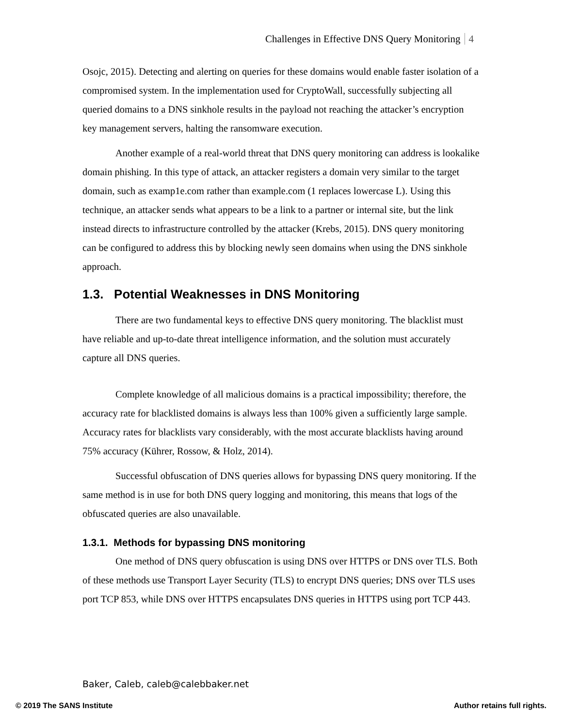Challenges in Effective DNS Query Monitoring 4
Osojc, 2015). Detecting and alerting on queries for these domains would enable faster isolation of a compromised system. In the implementation used for CryptoWall, successfully subjecting all queried domains to a DNS sinkhole results in the payload not reaching the attacker’s encryption key management servers, halting the ransomware execution.
Another example of a real-world threat that DNS query monitoring can address is lookalike domain phishing. In this type of attack, an attacker registers a domain very similar to the target domain, such as examp1e.com rather than example.com (1 replaces lowercase L). Using this technique, an attacker sends what appears to be a link to a partner or internal site, but the link instead directs to infrastructure controlled by the attacker (Krebs, 2015). DNS query monitoring can be configured to address this by blocking newly seen domains when using the DNS sinkhole approach.
1.3. Potential Weaknesses in DNS Monitoring
There are two fundamental keys to effective DNS query monitoring. The blacklist must have reliable and up-to-date threat intelligence information, and the solution must accurately capture all DNS queries.
Complete knowledge of all malicious domains is a practical impossibility; therefore, the accuracy rate for blacklisted domains is always less than 100% given a sufficiently large sample. Accuracy rates for blacklists vary considerably, with the most accurate blacklists having around 75% accuracy (Kührer, Rossow, & Holz, 2014).
Successful obfuscation of DNS queries allows for bypassing DNS query monitoring. If the same method is in use for both DNS query logging and monitoring, this means that logs of the obfuscated queries are also unavailable.
1.3.1. Methods for bypassing DNS monitoring
One method of DNS query obfuscation is using DNS over HTTPS or DNS over TLS. Both of these methods use Transport Layer Security (TLS) to encrypt DNS queries; DNS over TLS uses port TCP 853, while DNS over HTTPS encapsulates DNS queries in HTTPS using port TCP 443.
Baker, Caleb, caleb@calebbaker.net
© 2019 The SANS Institute Author retains full rights.